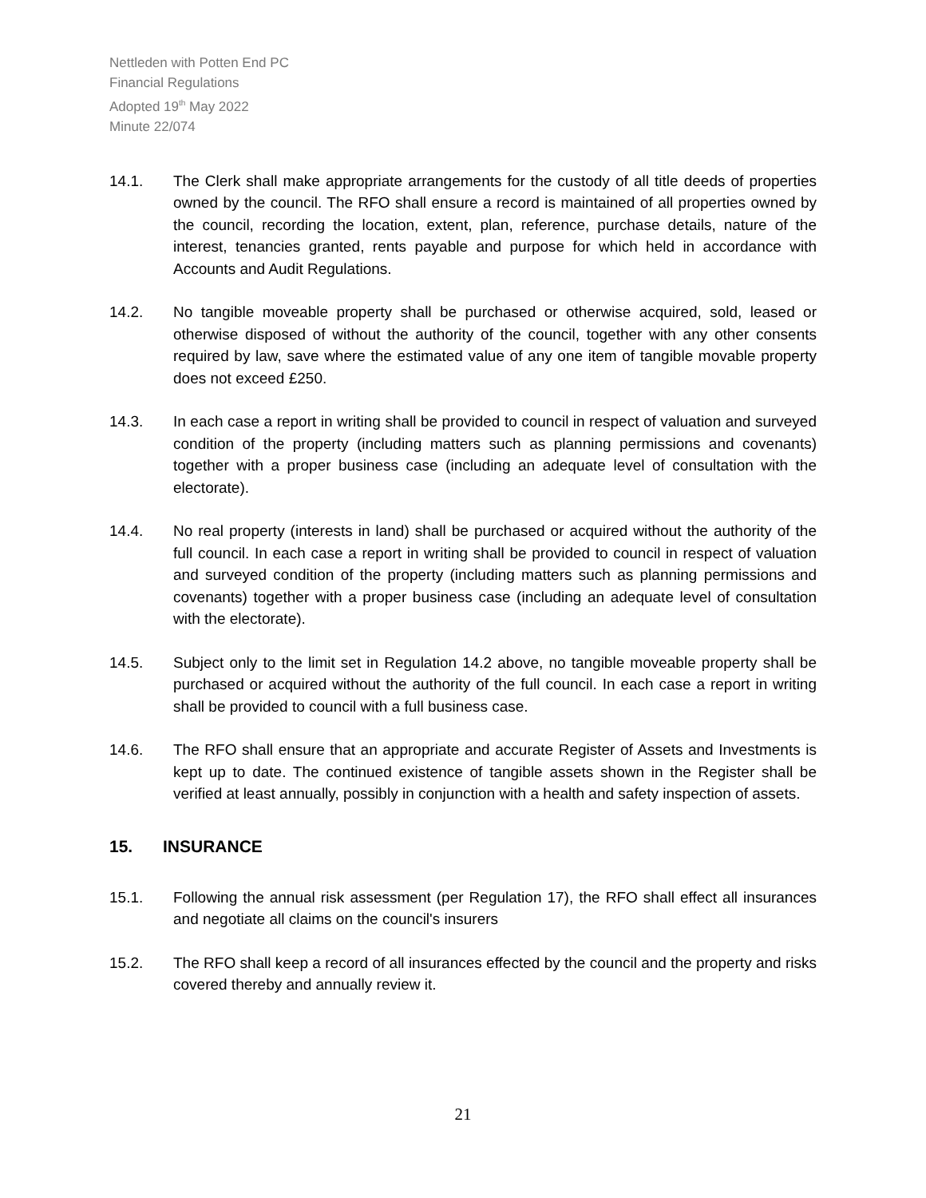Nettleden with Potten End PC
Financial Regulations
Adopted 19<sup>th</sup> May 2022
Minute 22/074
14.1. The Clerk shall make appropriate arrangements for the custody of all title deeds of properties owned by the council. The RFO shall ensure a record is maintained of all properties owned by the council, recording the location, extent, plan, reference, purchase details, nature of the interest, tenancies granted, rents payable and purpose for which held in accordance with Accounts and Audit Regulations.
14.2. No tangible moveable property shall be purchased or otherwise acquired, sold, leased or otherwise disposed of without the authority of the council, together with any other consents required by law, save where the estimated value of any one item of tangible movable property does not exceed £250.
14.3. In each case a report in writing shall be provided to council in respect of valuation and surveyed condition of the property (including matters such as planning permissions and covenants) together with a proper business case (including an adequate level of consultation with the electorate).
14.4. No real property (interests in land) shall be purchased or acquired without the authority of the full council. In each case a report in writing shall be provided to council in respect of valuation and surveyed condition of the property (including matters such as planning permissions and covenants) together with a proper business case (including an adequate level of consultation with the electorate).
14.5. Subject only to the limit set in Regulation 14.2 above, no tangible moveable property shall be purchased or acquired without the authority of the full council. In each case a report in writing shall be provided to council with a full business case.
14.6. The RFO shall ensure that an appropriate and accurate Register of Assets and Investments is kept up to date. The continued existence of tangible assets shown in the Register shall be verified at least annually, possibly in conjunction with a health and safety inspection of assets.
15. INSURANCE
15.1. Following the annual risk assessment (per Regulation 17), the RFO shall effect all insurances and negotiate all claims on the council's insurers
15.2. The RFO shall keep a record of all insurances effected by the council and the property and risks covered thereby and annually review it.
21